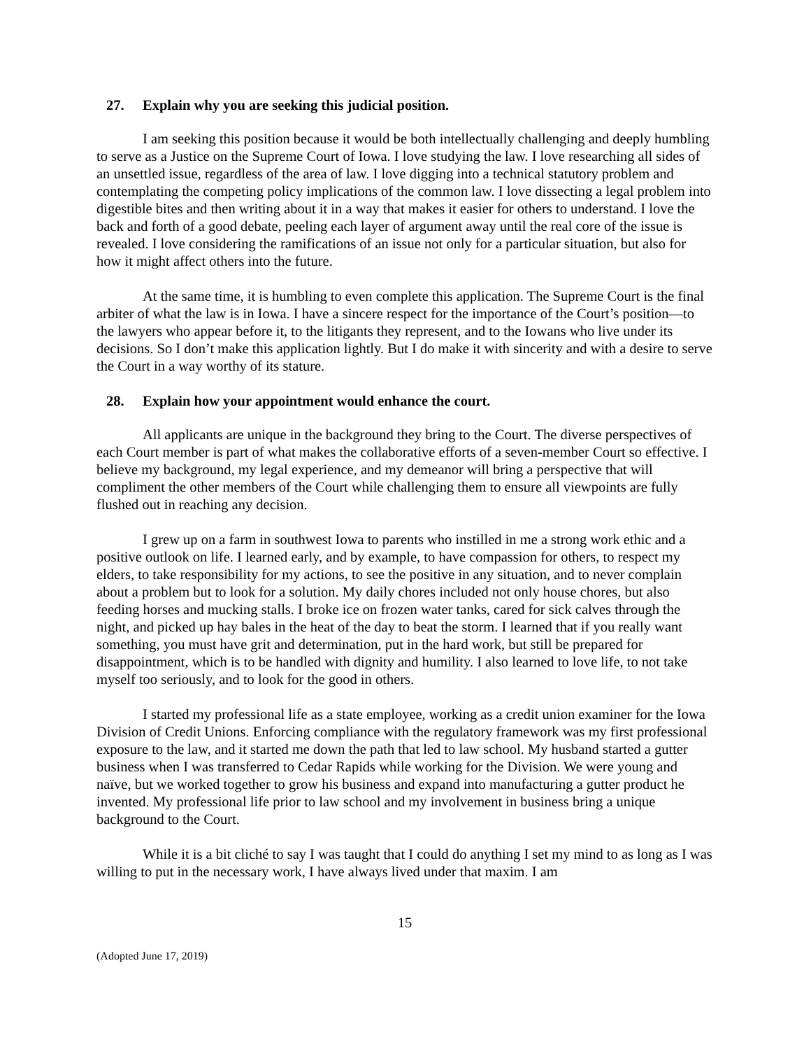27. Explain why you are seeking this judicial position.
I am seeking this position because it would be both intellectually challenging and deeply humbling to serve as a Justice on the Supreme Court of Iowa. I love studying the law. I love researching all sides of an unsettled issue, regardless of the area of law. I love digging into a technical statutory problem and contemplating the competing policy implications of the common law. I love dissecting a legal problem into digestible bites and then writing about it in a way that makes it easier for others to understand. I love the back and forth of a good debate, peeling each layer of argument away until the real core of the issue is revealed. I love considering the ramifications of an issue not only for a particular situation, but also for how it might affect others into the future.
At the same time, it is humbling to even complete this application. The Supreme Court is the final arbiter of what the law is in Iowa. I have a sincere respect for the importance of the Court’s position—to the lawyers who appear before it, to the litigants they represent, and to the Iowans who live under its decisions. So I don’t make this application lightly. But I do make it with sincerity and with a desire to serve the Court in a way worthy of its stature.
28. Explain how your appointment would enhance the court.
All applicants are unique in the background they bring to the Court. The diverse perspectives of each Court member is part of what makes the collaborative efforts of a seven-member Court so effective. I believe my background, my legal experience, and my demeanor will bring a perspective that will compliment the other members of the Court while challenging them to ensure all viewpoints are fully flushed out in reaching any decision.
I grew up on a farm in southwest Iowa to parents who instilled in me a strong work ethic and a positive outlook on life. I learned early, and by example, to have compassion for others, to respect my elders, to take responsibility for my actions, to see the positive in any situation, and to never complain about a problem but to look for a solution. My daily chores included not only house chores, but also feeding horses and mucking stalls. I broke ice on frozen water tanks, cared for sick calves through the night, and picked up hay bales in the heat of the day to beat the storm. I learned that if you really want something, you must have grit and determination, put in the hard work, but still be prepared for disappointment, which is to be handled with dignity and humility. I also learned to love life, to not take myself too seriously, and to look for the good in others.
I started my professional life as a state employee, working as a credit union examiner for the Iowa Division of Credit Unions. Enforcing compliance with the regulatory framework was my first professional exposure to the law, and it started me down the path that led to law school. My husband started a gutter business when I was transferred to Cedar Rapids while working for the Division. We were young and naïve, but we worked together to grow his business and expand into manufacturing a gutter product he invented. My professional life prior to law school and my involvement in business bring a unique background to the Court.
While it is a bit cliché to say I was taught that I could do anything I set my mind to as long as I was willing to put in the necessary work, I have always lived under that maxim. I am
15
(Adopted June 17, 2019)